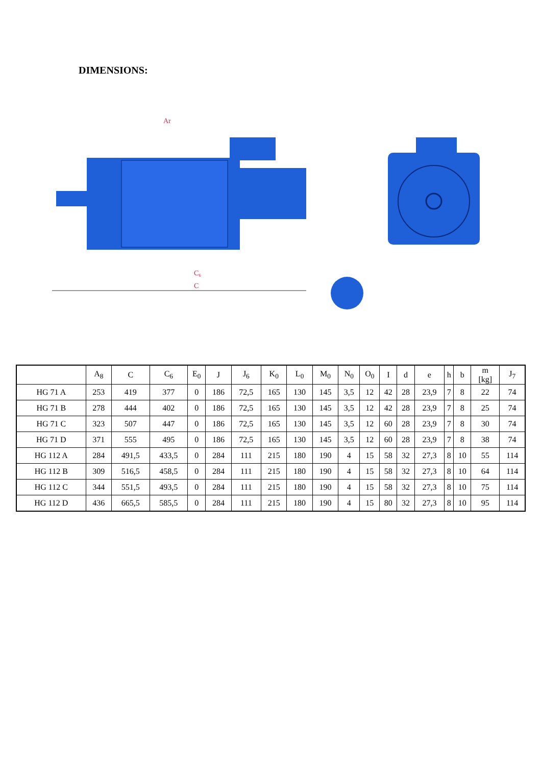DIMENSIONS:
Ar
C₆
C
| | A<sub>8</sub> | C | C<sub>6</sub> | E<sub>0</sub> | J | J<sub>6</sub> | K<sub>0</sub> | L<sub>0</sub> | M<sub>0</sub> | N<sub>0</sub> | O<sub>0</sub> | I | d | e | h | b | m [kg] | J<sub>7</sub> |
| --- | --- | --- | --- | --- | --- | --- | --- | --- | --- | --- | --- | --- | --- | --- | --- | --- | --- | --- |
| HG 71 A | 253 | 419 | 377 | 0 | 186 | 72,5 | 165 | 130 | 145 | 3,5 | 12 | 42 | 28 | 23,9 | 7 | 8 | 22 | 74 |
| HG 71 B | 278 | 444 | 402 | 0 | 186 | 72,5 | 165 | 130 | 145 | 3,5 | 12 | 42 | 28 | 23,9 | 7 | 8 | 25 | 74 |
| HG 71 C | 323 | 507 | 447 | 0 | 186 | 72,5 | 165 | 130 | 145 | 3,5 | 12 | 60 | 28 | 23,9 | 7 | 8 | 30 | 74 |
| HG 71 D | 371 | 555 | 495 | 0 | 186 | 72,5 | 165 | 130 | 145 | 3,5 | 12 | 60 | 28 | 23,9 | 7 | 8 | 38 | 74 |
| HG 112 A | 284 | 491,5 | 433,5 | 0 | 284 | 111 | 215 | 180 | 190 | 4 | 15 | 58 | 32 | 27,3 | 8 | 10 | 55 | 114 |
| HG 112 B | 309 | 516,5 | 458,5 | 0 | 284 | 111 | 215 | 180 | 190 | 4 | 15 | 58 | 32 | 27,3 | 8 | 10 | 64 | 114 |
| HG 112 C | 344 | 551,5 | 493,5 | 0 | 284 | 111 | 215 | 180 | 190 | 4 | 15 | 58 | 32 | 27,3 | 8 | 10 | 75 | 114 |
| HG 112 D | 436 | 665,5 | 585,5 | 0 | 284 | 111 | 215 | 180 | 190 | 4 | 15 | 80 | 32 | 27,3 | 8 | 10 | 95 | 114 |